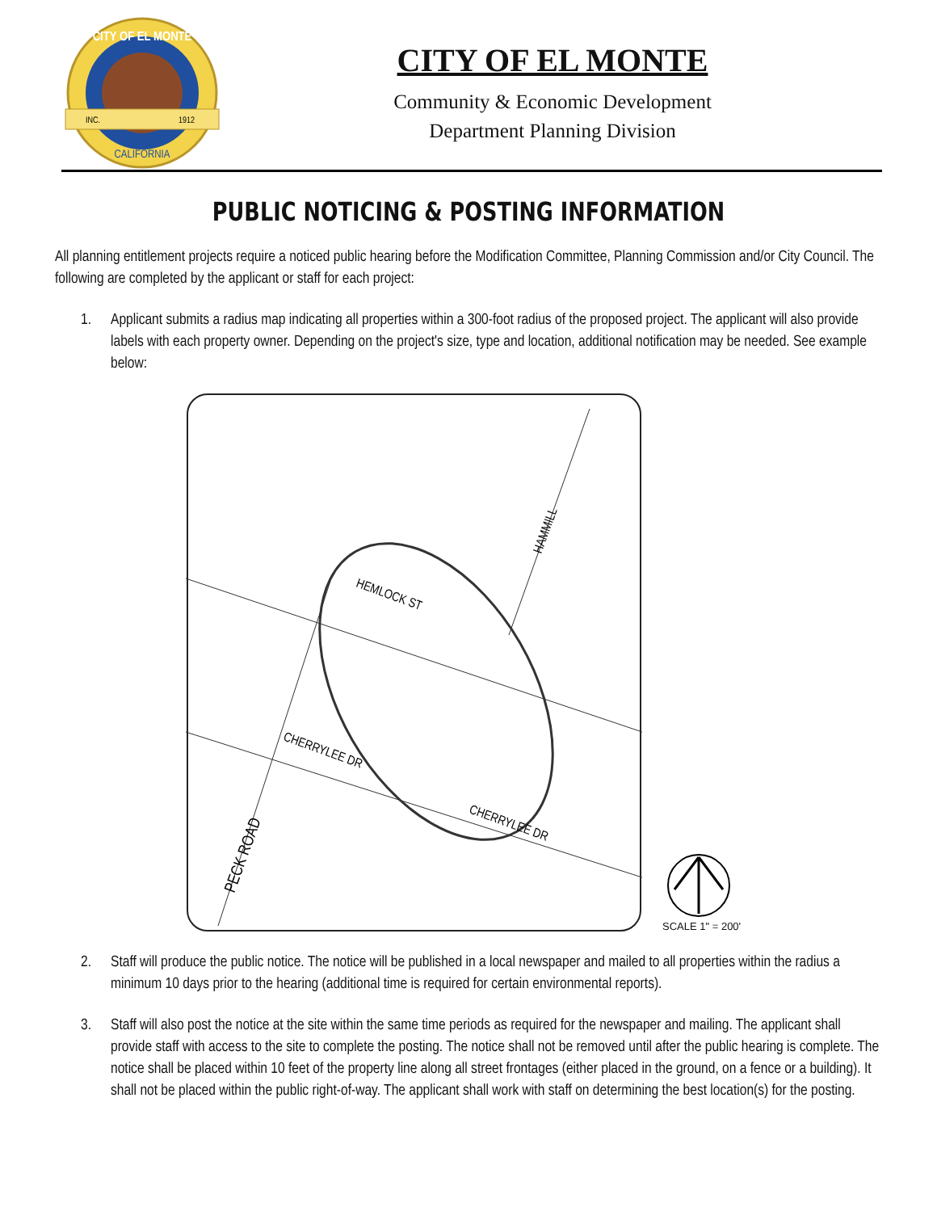CITY OF EL MONTE
INC.
1912
CALIFORNIA
CITY OF EL MONTE
Community & Economic Development
Department Planning Division
PUBLIC NOTICING & POSTING INFORMATION
All planning entitlement projects require a noticed public hearing before the Modification Committee, Planning Commission and/or City Council. The following are completed by the applicant or staff for each project:
1. Applicant submits a radius map indicating all properties within a 300-foot radius of the proposed project. The applicant will also provide labels with each property owner. Depending on the project's size, type and location, additional notification may be needed. See example below:
HEMLOCK ST
CHERRYLEE DR
CHERRYLEE DR
PECK ROAD
HAMMILL
SCALE 1" = 200'
2. Staff will produce the public notice. The notice will be published in a local newspaper and mailed to all properties within the radius a minimum 10 days prior to the hearing (additional time is required for certain environmental reports).
3. Staff will also post the notice at the site within the same time periods as required for the newspaper and mailing. The applicant shall provide staff with access to the site to complete the posting. The notice shall not be removed until after the public hearing is complete. The notice shall be placed within 10 feet of the property line along all street frontages (either placed in the ground, on a fence or a building). It shall not be placed within the public right-of-way. The applicant shall work with staff on determining the best location(s) for the posting.